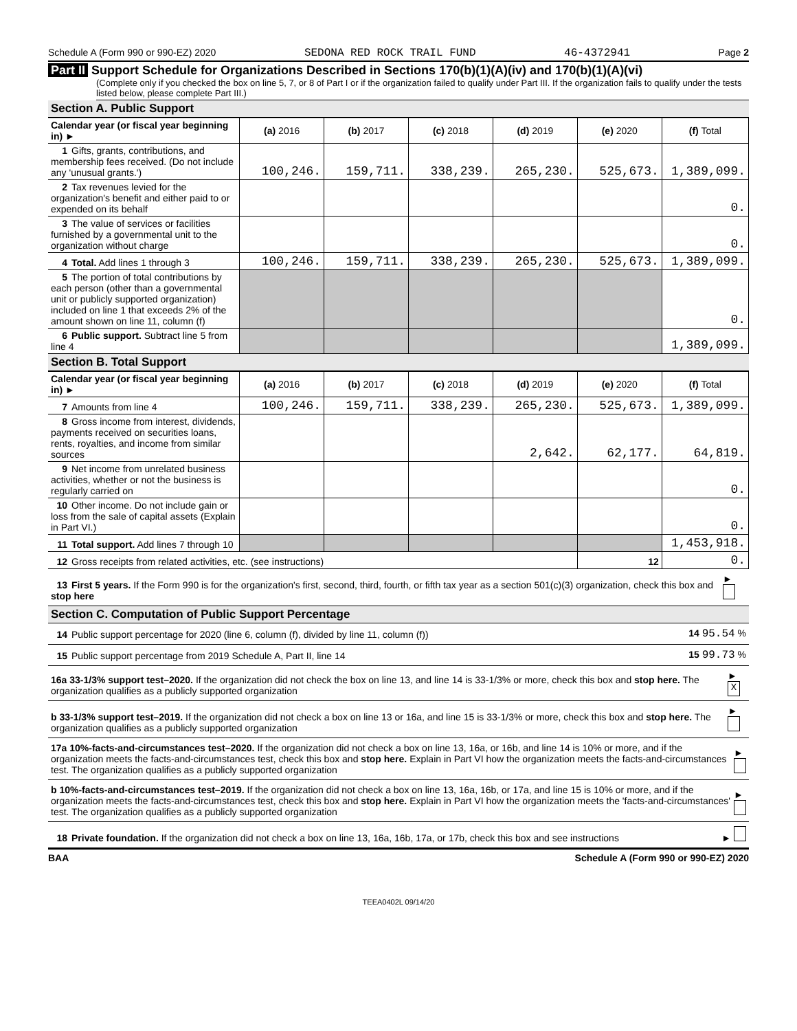Schedule A (Form 990 or 990-EZ) 2020 SEDONA RED ROCK TRAIL FUND 46-4372941 Page 2
Part II Support Schedule for Organizations Described in Sections 170(b)(1)(A)(iv) and 170(b)(1)(A)(vi)
(Complete only if you checked the box on line 5, 7, or 8 of Part I or if the organization failed to qualify under Part III. If the organization fails to qualify under the tests listed below, please complete Part III.)
Section A. Public Support
| Calendar year (or fiscal year beginning in) ► | (a) 2016 | (b) 2017 | (c) 2018 | (d) 2019 | (e) 2020 | (f) Total |
| --- | --- | --- | --- | --- | --- | --- |
| 1 Gifts, grants, contributions, and membership fees received. (Do not include any 'unusual grants.') | 100,246. | 159,711. | 338,239. | 265,230. | 525,673. | 1,389,099. |
| 2 Tax revenues levied for the organization's benefit and either paid to or expended on its behalf | | | | | | 0. |
| 3 The value of services or facilities furnished by a governmental unit to the organization without charge | | | | | | 0. |
| 4 Total. Add lines 1 through 3 | 100,246. | 159,711. | 338,239. | 265,230. | 525,673. | 1,389,099. |
| 5 The portion of total contributions by each person (other than a governmental unit or publicly supported organization) included on line 1 that exceeds 2% of the amount shown on line 11, column (f) | | | | | | 0. |
| 6 Public support. Subtract line 5 from line 4 | | | | | | 1,389,099. |
Section B. Total Support
| Calendar year (or fiscal year beginning in) ► | (a) 2016 | (b) 2017 | (c) 2018 | (d) 2019 | (e) 2020 | (f) Total |
| --- | --- | --- | --- | --- | --- | --- |
| 7 Amounts from line 4 | 100,246. | 159,711. | 338,239. | 265,230. | 525,673. | 1,389,099. |
| 8 Gross income from interest, dividends, payments received on securities loans, rents, royalties, and income from similar sources | | | | 2,642. | 62,177. | 64,819. |
| 9 Net income from unrelated business activities, whether or not the business is regularly carried on | | | | | | 0. |
| 10 Other income. Do not include gain or loss from the sale of capital assets (Explain in Part VI.) | | | | | | 0. |
| 11 Total support. Add lines 7 through 10 | | | | | | 1,453,918. |
| 12 Gross receipts from related activities, etc. (see instructions) | | | | | 12 | 0. |
13 First 5 years. If the Form 990 is for the organization's first, second, third, fourth, or fifth tax year as a section 501(c)(3) organization, check this box and stop here ►
Section C. Computation of Public Support Percentage
14 Public support percentage for 2020 (line 6, column (f), divided by line 11, column (f)) 14 95.54 %
15 Public support percentage from 2019 Schedule A, Part II, line 14 15 99.73 %
16a 33-1/3% support test–2020. If the organization did not check the box on line 13, and line 14 is 33-1/3% or more, check this box and stop here. The organization qualifies as a publicly supported organization ► X
b 33-1/3% support test–2019. If the organization did not check a box on line 13 or 16a, and line 15 is 33-1/3% or more, check this box and stop here. The organization qualifies as a publicly supported organization ►
17a 10%-facts-and-circumstances test–2020. If the organization did not check a box on line 13, 16a, or 16b, and line 14 is 10% or more, and if the organization meets the facts-and-circumstances test, check this box and stop here. Explain in Part VI how the organization meets the facts-and-circumstances test. The organization qualifies as a publicly supported organization ►
b 10%-facts-and-circumstances test–2019. If the organization did not check a box on line 13, 16a, 16b, or 17a, and line 15 is 10% or more, and if the organization meets the facts-and-circumstances test, check this box and stop here. Explain in Part VI how the organization meets the 'facts-and-circumstances' test. The organization qualifies as a publicly supported organization ►
18 Private foundation. If the organization did not check a box on line 13, 16a, 16b, 17a, or 17b, check this box and see instructions ►
BAA Schedule A (Form 990 or 990-EZ) 2020
TEEA0402L 09/14/20